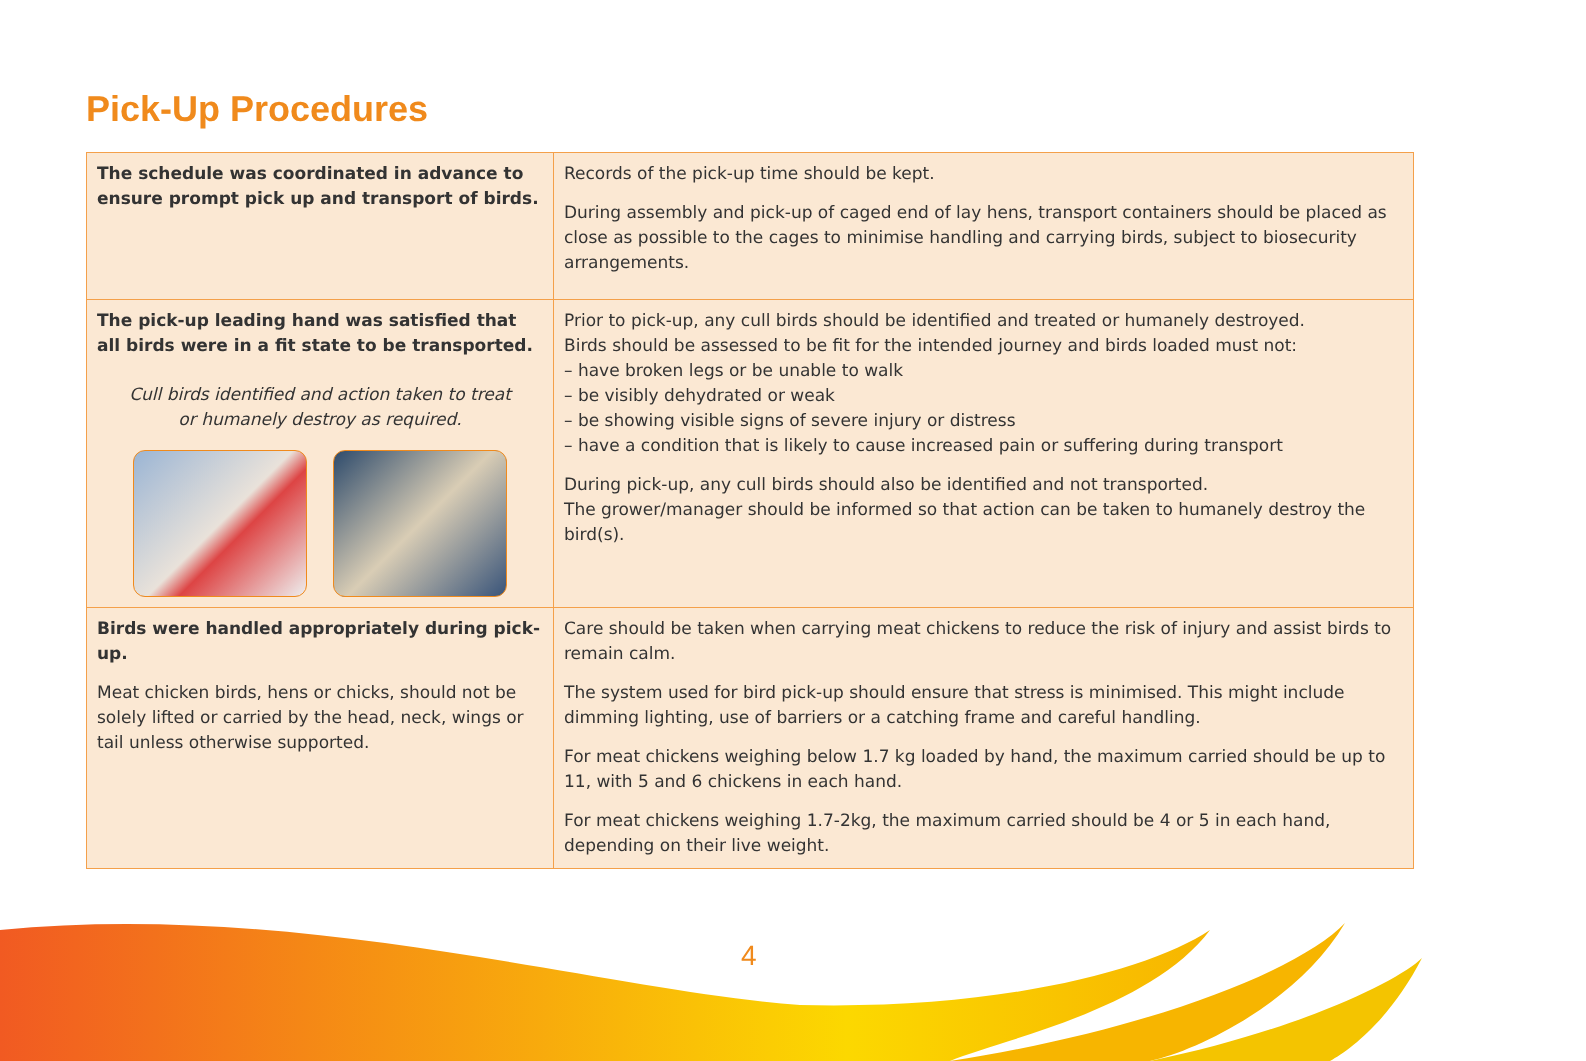Pick-Up Procedures
| The schedule was coordinated in advance to ensure prompt pick up and transport of birds. | Records of the pick-up time should be kept. During assembly and pick-up of caged end of lay hens, transport containers should be placed as close as possible to the cages to minimise handling and carrying birds, subject to biosecurity arrangements. |
| The pick-up leading hand was satisfied that all birds were in a fit state to be transported. Cull birds identified and action taken to treat or humanely destroy as required. | Prior to pick-up, any cull birds should be identified and treated or humanely destroyed. Birds should be assessed to be fit for the intended journey and birds loaded must not: – have broken legs or be unable to walk – be visibly dehydrated or weak – be showing visible signs of severe injury or distress – have a condition that is likely to cause increased pain or suffering during transport During pick-up, any cull birds should also be identified and not transported. The grower/manager should be informed so that action can be taken to humanely destroy the bird(s). |
| Birds were handled appropriately during pick-up. Meat chicken birds, hens or chicks, should not be solely lifted or carried by the head, neck, wings or tail unless otherwise supported. | Care should be taken when carrying meat chickens to reduce the risk of injury and assist birds to remain calm. The system used for bird pick-up should ensure that stress is minimised. This might include dimming lighting, use of barriers or a catching frame and careful handling. For meat chickens weighing below 1.7 kg loaded by hand, the maximum carried should be up to 11, with 5 and 6 chickens in each hand. For meat chickens weighing 1.7-2kg, the maximum carried should be 4 or 5 in each hand, depending on their live weight. |
4